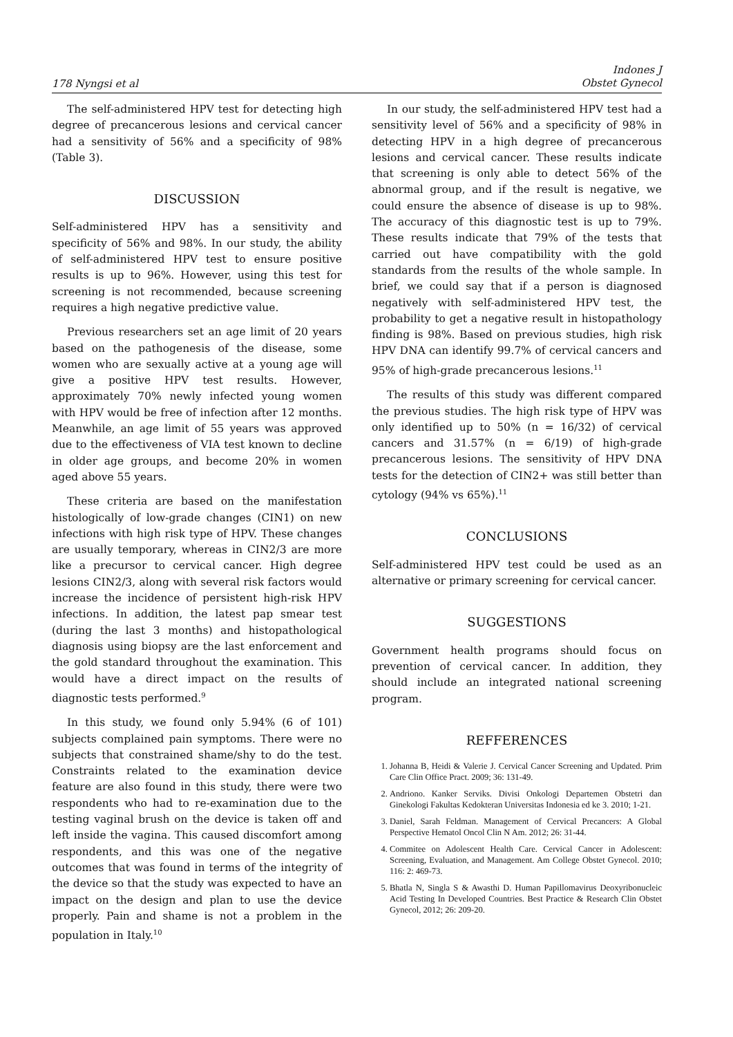178 Nyngsi et al
Indones J
Obstet Gynecol
The self-administered HPV test for detecting high degree of precancerous lesions and cervical cancer had a sensitivity of 56% and a specificity of 98% (Table 3).
DISCUSSION
Self-administered HPV has a sensitivity and specificity of 56% and 98%. In our study, the ability of self-administered HPV test to ensure positive results is up to 96%. However, using this test for screening is not recommended, because screening requires a high negative predictive value.
Previous researchers set an age limit of 20 years based on the pathogenesis of the disease, some women who are sexually active at a young age will give a positive HPV test results. However, approximately 70% newly infected young women with HPV would be free of infection after 12 months. Meanwhile, an age limit of 55 years was approved due to the effectiveness of VIA test known to decline in older age groups, and become 20% in women aged above 55 years.
These criteria are based on the manifestation histologically of low-grade changes (CIN1) on new infections with high risk type of HPV. These changes are usually temporary, whereas in CIN2/3 are more like a precursor to cervical cancer. High degree lesions CIN2/3, along with several risk factors would increase the incidence of persistent high-risk HPV infections. In addition, the latest pap smear test (during the last 3 months) and histopathological diagnosis using biopsy are the last enforcement and the gold standard throughout the examination. This would have a direct impact on the results of diagnostic tests performed.<sup>9</sup>
In this study, we found only 5.94% (6 of 101) subjects complained pain symptoms. There were no subjects that constrained shame/shy to do the test. Constraints related to the examination device feature are also found in this study, there were two respondents who had to re-examination due to the testing vaginal brush on the device is taken off and left inside the vagina. This caused discomfort among respondents, and this was one of the negative outcomes that was found in terms of the integrity of the device so that the study was expected to have an impact on the design and plan to use the device properly. Pain and shame is not a problem in the population in Italy.<sup>10</sup>
In our study, the self-administered HPV test had a sensitivity level of 56% and a specificity of 98% in detecting HPV in a high degree of precancerous lesions and cervical cancer. These results indicate that screening is only able to detect 56% of the abnormal group, and if the result is negative, we could ensure the absence of disease is up to 98%. The accuracy of this diagnostic test is up to 79%. These results indicate that 79% of the tests that carried out have compatibility with the gold standards from the results of the whole sample. In brief, we could say that if a person is diagnosed negatively with self-administered HPV test, the probability to get a negative result in histopathology finding is 98%. Based on previous studies, high risk HPV DNA can identify 99.7% of cervical cancers and 95% of high-grade precancerous lesions.<sup>11</sup>
The results of this study was different compared the previous studies. The high risk type of HPV was only identified up to 50% (n = 16/32) of cervical cancers and 31.57% (n = 6/19) of high-grade precancerous lesions. The sensitivity of HPV DNA tests for the detection of CIN2+ was still better than cytology (94% vs 65%).<sup>11</sup>
CONCLUSIONS
Self-administered HPV test could be used as an alternative or primary screening for cervical cancer.
SUGGESTIONS
Government health programs should focus on prevention of cervical cancer. In addition, they should include an integrated national screening program.
REFFERENCES
1. Johanna B, Heidi & Valerie J. Cervical Cancer Screening and Updated. Prim Care Clin Office Pract. 2009; 36: 131-49.
2. Andriono. Kanker Serviks. Divisi Onkologi Departemen Obstetri dan Ginekologi Fakultas Kedokteran Universitas Indonesia ed ke 3. 2010; 1-21.
3. Daniel, Sarah Feldman. Management of Cervical Precancers: A Global Perspective Hematol Oncol Clin N Am. 2012; 26: 31-44.
4. Commitee on Adolescent Health Care. Cervical Cancer in Adolescent: Screening, Evaluation, and Management. Am College Obstet Gynecol. 2010; 116: 2: 469-73.
5. Bhatla N, Singla S & Awasthi D. Human Papillomavirus Deoxyribonucleic Acid Testing In Developed Countries. Best Practice & Research Clin Obstet Gynecol, 2012; 26: 209-20.